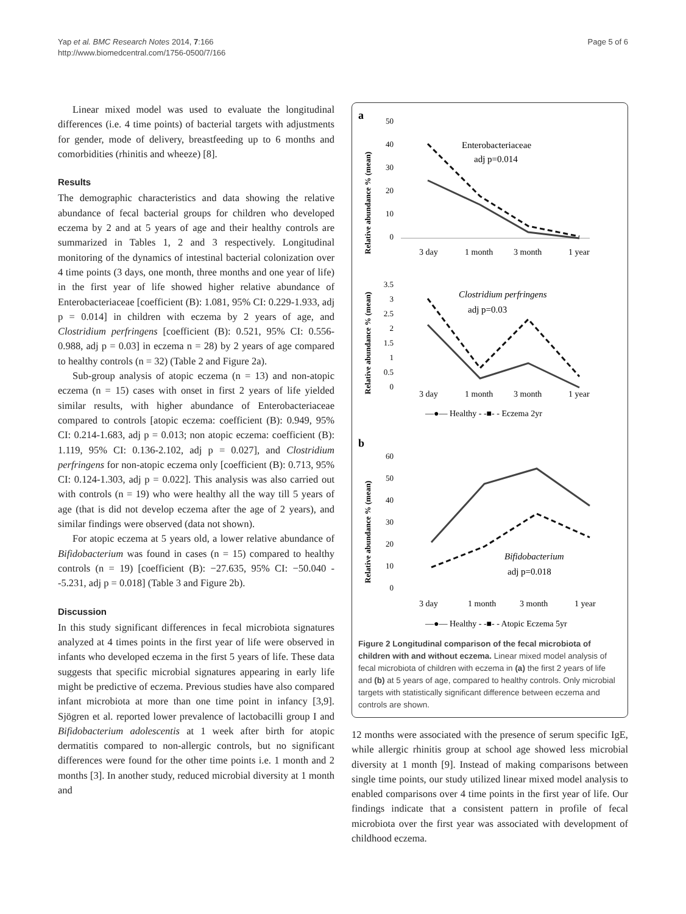Yap et al. BMC Research Notes 2014, 7:166
http://www.biomedcentral.com/1756-0500/7/166
Page 5 of 6
Linear mixed model was used to evaluate the longitudinal differences (i.e. 4 time points) of bacterial targets with adjustments for gender, mode of delivery, breastfeeding up to 6 months and comorbidities (rhinitis and wheeze) [8].
Results
The demographic characteristics and data showing the relative abundance of fecal bacterial groups for children who developed eczema by 2 and at 5 years of age and their healthy controls are summarized in Tables 1, 2 and 3 respectively. Longitudinal monitoring of the dynamics of intestinal bacterial colonization over 4 time points (3 days, one month, three months and one year of life) in the first year of life showed higher relative abundance of Enterobacteriaceae [coefficient (B): 1.081, 95% CI: 0.229-1.933, adj p = 0.014] in children with eczema by 2 years of age, and Clostridium perfringens [coefficient (B): 0.521, 95% CI: 0.556-0.988, adj p = 0.03] in eczema n = 28) by 2 years of age compared to healthy controls (n = 32) (Table 2 and Figure 2a).
Sub-group analysis of atopic eczema (n = 13) and non-atopic eczema (n = 15) cases with onset in first 2 years of life yielded similar results, with higher abundance of Enterobacteriaceae compared to controls [atopic eczema: coefficient (B): 0.949, 95% CI: 0.214-1.683, adj p = 0.013; non atopic eczema: coefficient (B): 1.119, 95% CI: 0.136-2.102, adj p = 0.027], and Clostridium perfringens for non-atopic eczema only [coefficient (B): 0.713, 95% CI: 0.124-1.303, adj p = 0.022]. This analysis was also carried out with controls (n = 19) who were healthy all the way till 5 years of age (that is did not develop eczema after the age of 2 years), and similar findings were observed (data not shown).
For atopic eczema at 5 years old, a lower relative abundance of Bifidobacterium was found in cases (n = 15) compared to healthy controls (n = 19) [coefficient (B): −27.635, 95% CI: −50.040 - -5.231, adj p = 0.018] (Table 3 and Figure 2b).
Discussion
In this study significant differences in fecal microbiota signatures analyzed at 4 times points in the first year of life were observed in infants who developed eczema in the first 5 years of life. These data suggests that specific microbial signatures appearing in early life might be predictive of eczema. Previous studies have also compared infant microbiota at more than one time point in infancy [3,9]. Sjögren et al. reported lower prevalence of lactobacilli group I and Bifidobacterium adolescentis at 1 week after birth for atopic dermatitis compared to non-allergic controls, but no significant differences were found for the other time points i.e. 1 month and 2 months [3]. In another study, reduced microbial diversity at 1 month and
a
Relative abundance % (mean)
50
40
30
20
10
0
3 day
1 month
3 month
1 year
Enterobacteriaceae
adj p=0.014
Relative abundance % (mean)
3.5
3
2.5
2
1.5
1
0.5
0
3 day
1 month
3 month
1 year
Clostridium perfringens
adj p=0.03
—●— Healthy - -■- - Eczema 2yr
b
Relative abundance % (mean)
60
50
40
30
20
10
0
3 day
1 month
3 month
1 year
Bifidobacterium
adj p=0.018
—●— Healthy - -■- - Atopic Eczema 5yr
Figure 2 Longitudinal comparison of the fecal microbiota of children with and without eczema. Linear mixed model analysis of fecal microbiota of children with eczema in (a) the first 2 years of life and (b) at 5 years of age, compared to healthy controls. Only microbial targets with statistically significant difference between eczema and controls are shown.
12 months were associated with the presence of serum specific IgE, while allergic rhinitis group at school age showed less microbial diversity at 1 month [9]. Instead of making comparisons between single time points, our study utilized linear mixed model analysis to enabled comparisons over 4 time points in the first year of life. Our findings indicate that a consistent pattern in profile of fecal microbiota over the first year was associated with development of childhood eczema.